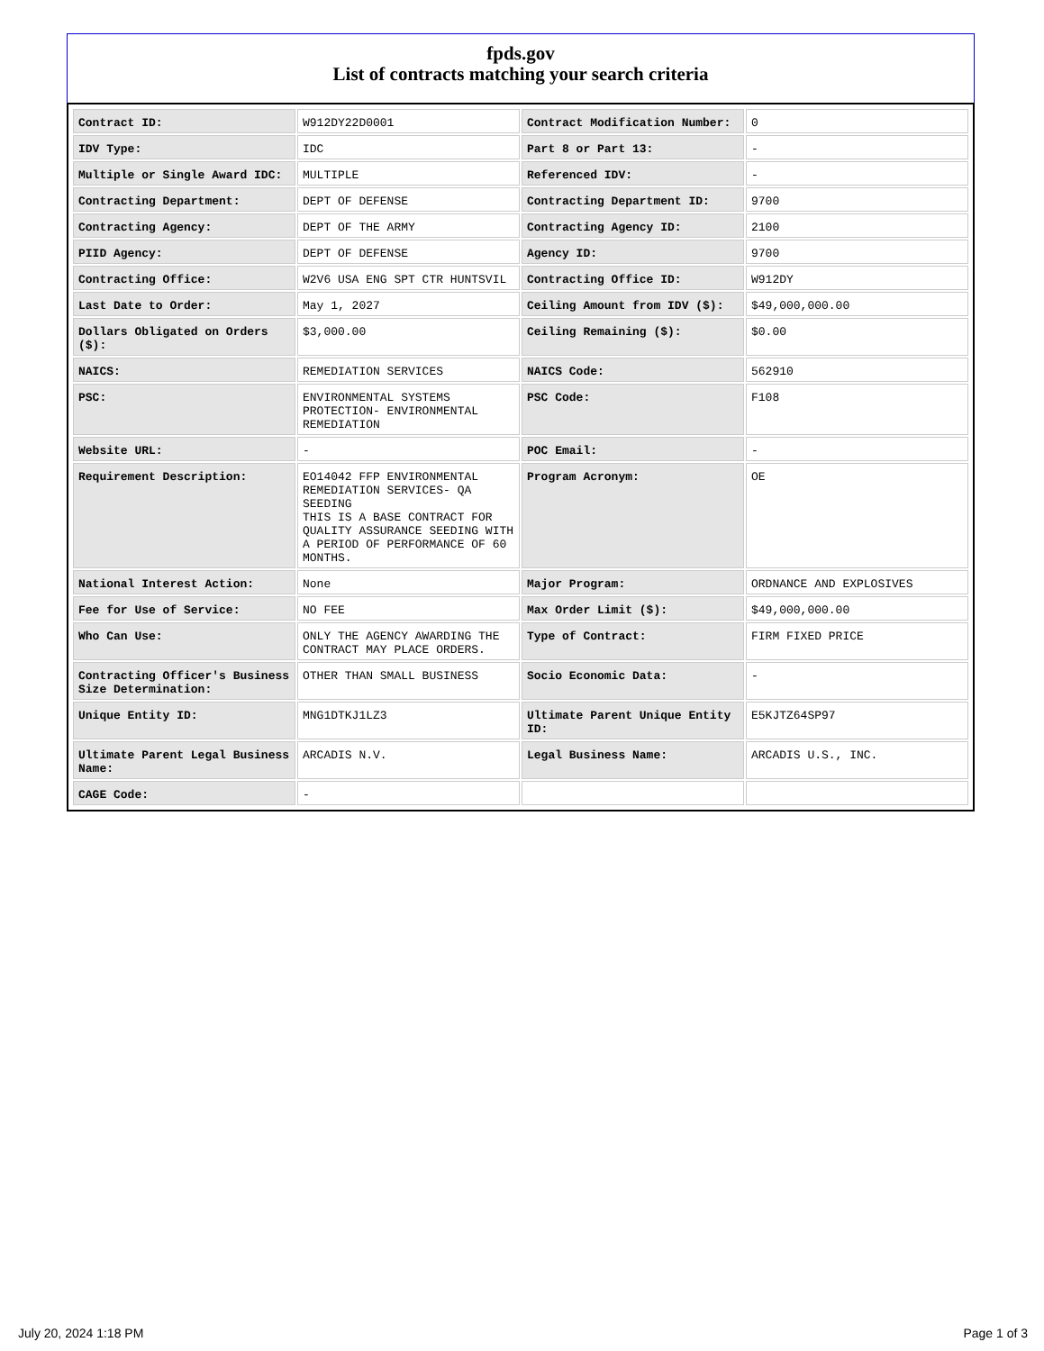fpds.gov
List of contracts matching your search criteria
| Contract ID: | W912DY22D0001 | Contract Modification Number: | 0 |
| IDV Type: | IDC | Part 8 or Part 13: | - |
| Multiple or Single Award IDC: | MULTIPLE | Referenced IDV: | - |
| Contracting Department: | DEPT OF DEFENSE | Contracting Department ID: | 9700 |
| Contracting Agency: | DEPT OF THE ARMY | Contracting Agency ID: | 2100 |
| PIID Agency: | DEPT OF DEFENSE | Agency ID: | 9700 |
| Contracting Office: | W2V6 USA ENG SPT CTR HUNTSVIL | Contracting Office ID: | W912DY |
| Last Date to Order: | May 1, 2027 | Ceiling Amount from IDV ($): | $49,000,000.00 |
| Dollars Obligated on Orders ($): | $3,000.00 | Ceiling Remaining ($): | $0.00 |
| NAICS: | REMEDIATION SERVICES | NAICS Code: | 562910 |
| PSC: | ENVIRONMENTAL SYSTEMS PROTECTION- ENVIRONMENTAL REMEDIATION | PSC Code: | F108 |
| Website URL: | - | POC Email: | - |
| Requirement Description: | EO14042 FFP ENVIRONMENTAL REMEDIATION SERVICES- QA SEEDING THIS IS A BASE CONTRACT FOR QUALITY ASSURANCE SEEDING WITH A PERIOD OF PERFORMANCE OF 60 MONTHS. | Program Acronym: | OE |
| National Interest Action: | None | Major Program: | ORDNANCE AND EXPLOSIVES |
| Fee for Use of Service: | NO FEE | Max Order Limit ($): | $49,000,000.00 |
| Who Can Use: | ONLY THE AGENCY AWARDING THE CONTRACT MAY PLACE ORDERS. | Type of Contract: | FIRM FIXED PRICE |
| Contracting Officer's Business Size Determination: | OTHER THAN SMALL BUSINESS | Socio Economic Data: | - |
| Unique Entity ID: | MNG1DTKJ1LZ3 | Ultimate Parent Unique Entity ID: | E5KJTZ64SP97 |
| Ultimate Parent Legal Business Name: | ARCADIS N.V. | Legal Business Name: | ARCADIS U.S., INC. |
| CAGE Code: | - | | |
July 20, 2024 1:18 PM Page 1 of 3